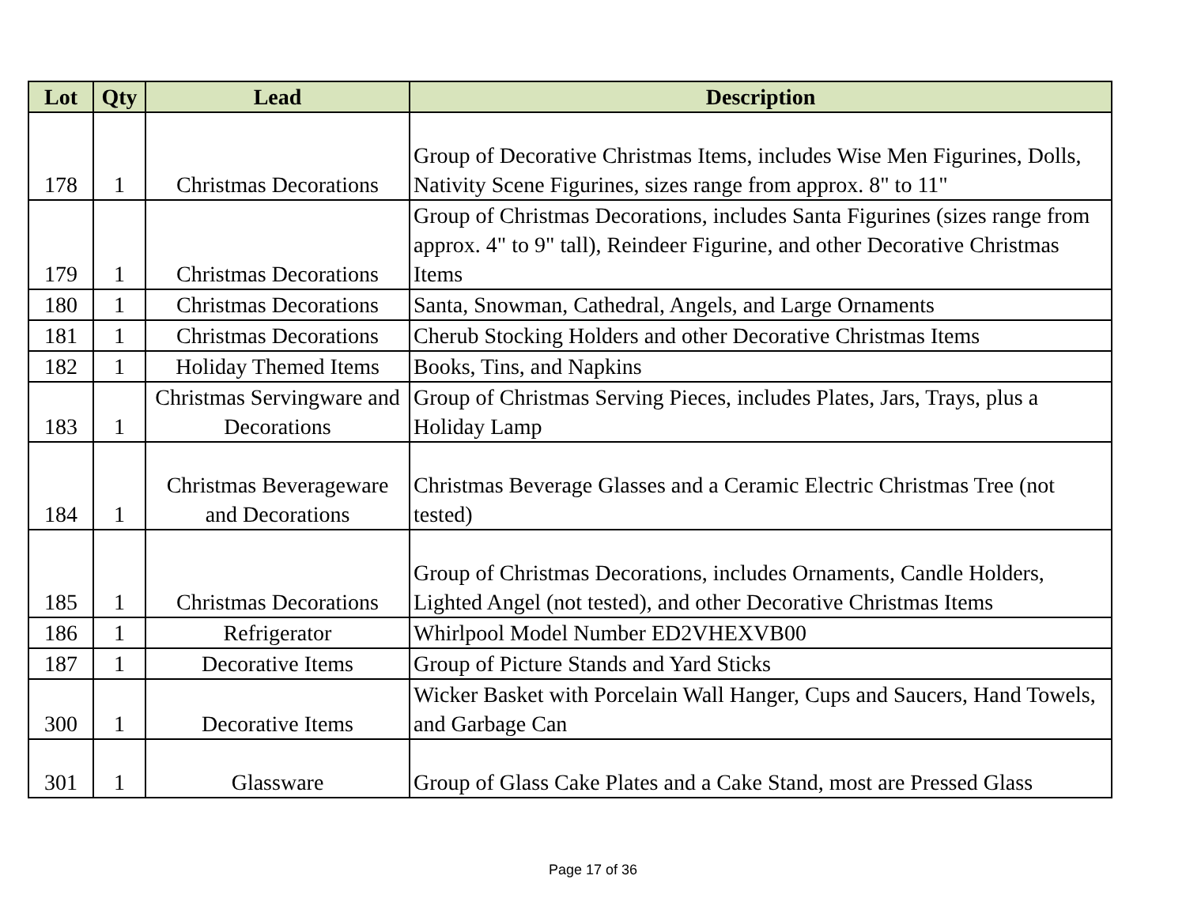| Lot | Qty | Lead | Description |
| --- | --- | --- | --- |
| 178 | 1 | Christmas Decorations | Group of Decorative Christmas Items, includes Wise Men Figurines, Dolls, Nativity Scene Figurines, sizes range from approx. 8" to 11" |
| 179 | 1 | Christmas Decorations | Group of Christmas Decorations, includes Santa Figurines (sizes range from approx. 4" to 9" tall), Reindeer Figurine, and other Decorative Christmas Items |
| 180 | 1 | Christmas Decorations | Santa, Snowman, Cathedral, Angels, and Large Ornaments |
| 181 | 1 | Christmas Decorations | Cherub Stocking Holders and other Decorative Christmas Items |
| 182 | 1 | Holiday Themed Items | Books, Tins, and Napkins |
| 183 | 1 | Christmas Servingware and Decorations | Group of Christmas Serving Pieces, includes Plates, Jars, Trays, plus a Holiday Lamp |
| 184 | 1 | Christmas Beverageware and Decorations | Christmas Beverage Glasses and a Ceramic Electric Christmas Tree (not tested) |
| 185 | 1 | Christmas Decorations | Group of Christmas Decorations, includes Ornaments, Candle Holders, Lighted Angel (not tested), and other Decorative Christmas Items |
| 186 | 1 | Refrigerator | Whirlpool Model Number ED2VHEXVB00 |
| 187 | 1 | Decorative Items | Group of Picture Stands and Yard Sticks |
| 300 | 1 | Decorative Items | Wicker Basket with Porcelain Wall Hanger, Cups and Saucers, Hand Towels, and Garbage Can |
| 301 | 1 | Glassware | Group of Glass Cake Plates and a Cake Stand, most are Pressed Glass |
Page 17 of 36